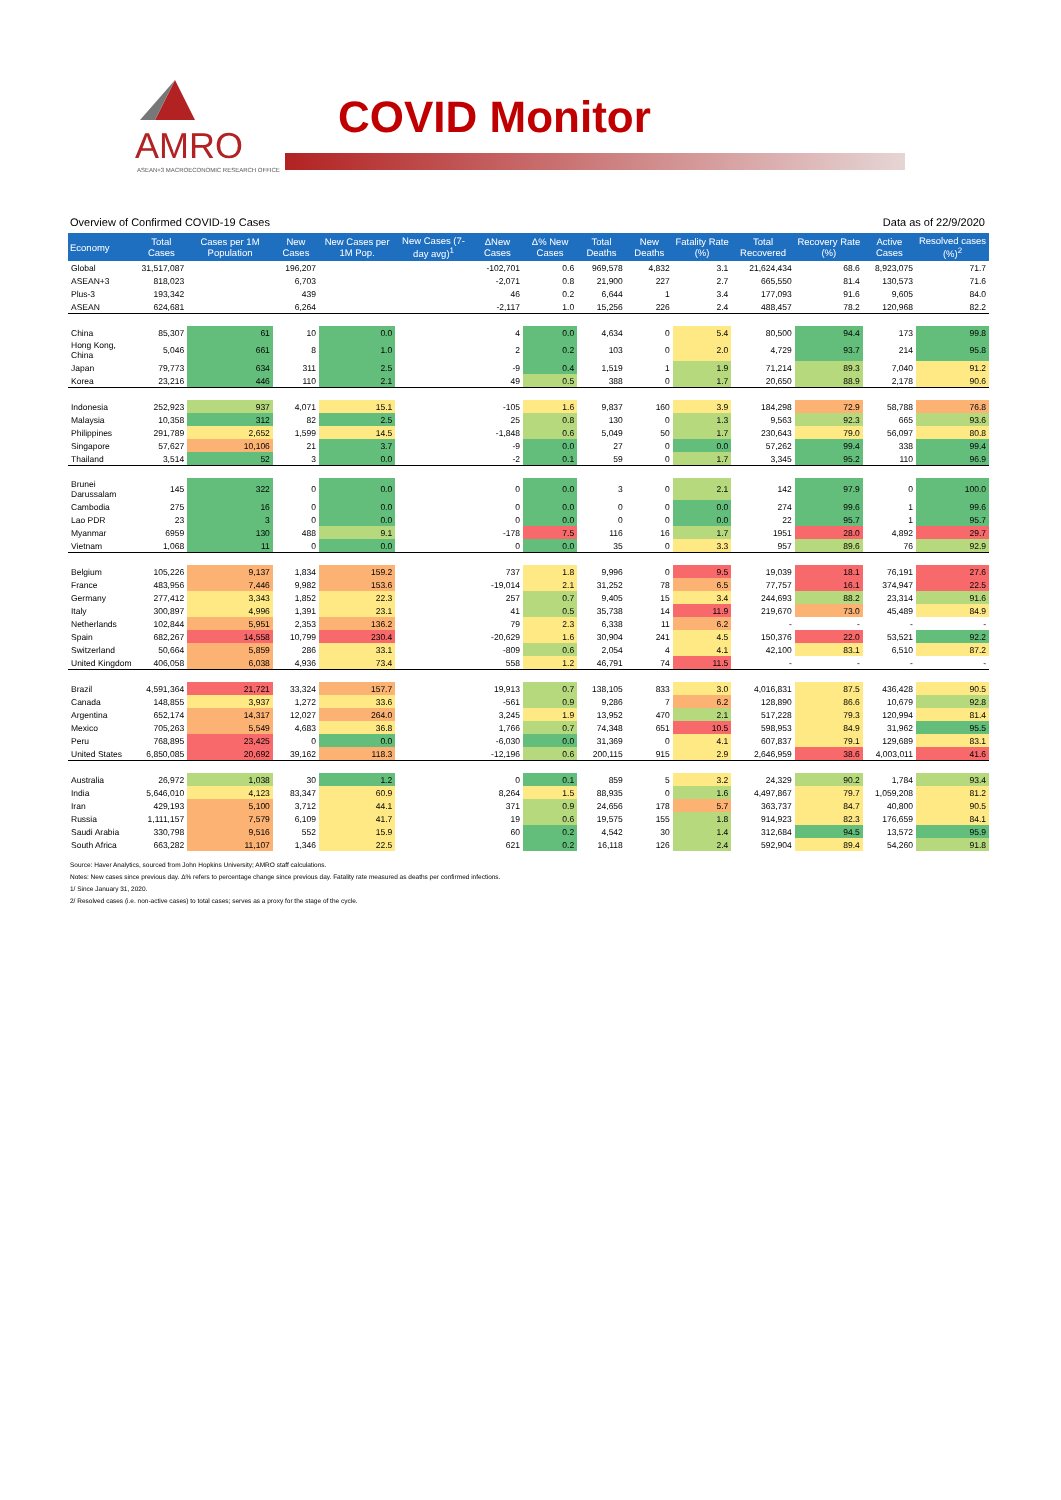AMRO
ASEAN+3 MACROECONOMIC RESEARCH OFFICE
COVID Monitor
Overview of Confirmed COVID-19 Cases Data as of 22/9/2020
| Economy | Total Cases | Cases per 1M Population | New Cases | New Cases per 1M Pop. | New Cases (7-day avg)<sup>1</sup> | ΔNew Cases | Δ% New Cases | Total Deaths | New Deaths | Fatality Rate (%) | Total Recovered | Recovery Rate (%) | Active Cases | Resolved cases (%)<sup>2</sup> |
| --- | --- | --- | --- | --- | --- | --- | --- | --- | --- | --- | --- | --- | --- | --- |
| Global | 31,517,087 | | 196,207 | | | -102,701 | 0.6 | 969,578 | 4,832 | 3.1 | 21,624,434 | 68.6 | 8,923,075 | 71.7 |
| ASEAN+3 | 818,023 | | 6,703 | | | -2,071 | 0.8 | 21,900 | 227 | 2.7 | 665,550 | 81.4 | 130,573 | 71.6 |
| Plus-3 | 193,342 | | 439 | | | 46 | 0.2 | 6,644 | 1 | 3.4 | 177,093 | 91.6 | 9,605 | 84.0 |
| ASEAN | 624,681 | | 6,264 | | | -2,117 | 1.0 | 15,256 | 226 | 2.4 | 488,457 | 78.2 | 120,968 | 82.2 |
| China | 85,307 | 61 | 10 | 0.0 | | 4 | 0.0 | 4,634 | 0 | 5.4 | 80,500 | 94.4 | 173 | 99.8 |
| Hong Kong, China | 5,046 | 661 | 8 | 1.0 | | 2 | 0.2 | 103 | 0 | 2.0 | 4,729 | 93.7 | 214 | 95.8 |
| Japan | 79,773 | 634 | 311 | 2.5 | | -9 | 0.4 | 1,519 | 1 | 1.9 | 71,214 | 89.3 | 7,040 | 91.2 |
| Korea | 23,216 | 446 | 110 | 2.1 | | 49 | 0.5 | 388 | 0 | 1.7 | 20,650 | 88.9 | 2,178 | 90.6 |
| Indonesia | 252,923 | 937 | 4,071 | 15.1 | | -105 | 1.6 | 9,837 | 160 | 3.9 | 184,298 | 72.9 | 58,788 | 76.8 |
| Malaysia | 10,358 | 312 | 82 | 2.5 | | 25 | 0.8 | 130 | 0 | 1.3 | 9,563 | 92.3 | 665 | 93.6 |
| Philippines | 291,789 | 2,652 | 1,599 | 14.5 | | -1,848 | 0.6 | 5,049 | 50 | 1.7 | 230,643 | 79.0 | 56,097 | 80.8 |
| Singapore | 57,627 | 10,106 | 21 | 3.7 | | -9 | 0.0 | 27 | 0 | 0.0 | 57,262 | 99.4 | 338 | 99.4 |
| Thailand | 3,514 | 52 | 3 | 0.0 | | -2 | 0.1 | 59 | 0 | 1.7 | 3,345 | 95.2 | 110 | 96.9 |
| Brunei Darussalam | 145 | 322 | 0 | 0.0 | | 0 | 0.0 | 3 | 0 | 2.1 | 142 | 97.9 | 0 | 100.0 |
| Cambodia | 275 | 16 | 0 | 0.0 | | 0 | 0.0 | 0 | 0 | 0.0 | 274 | 99.6 | 1 | 99.6 |
| Lao PDR | 23 | 3 | 0 | 0.0 | | 0 | 0.0 | 0 | 0 | 0.0 | 22 | 95.7 | 1 | 95.7 |
| Myanmar | 6959 | 130 | 488 | 9.1 | | -178 | 7.5 | 116 | 16 | 1.7 | 1951 | 28.0 | 4,892 | 29.7 |
| Vietnam | 1,068 | 11 | 0 | 0.0 | | 0 | 0.0 | 35 | 0 | 3.3 | 957 | 89.6 | 76 | 92.9 |
| Belgium | 105,226 | 9,137 | 1,834 | 159.2 | | 737 | 1.8 | 9,996 | 0 | 9.5 | 19,039 | 18.1 | 76,191 | 27.6 |
| France | 483,956 | 7,446 | 9,982 | 153.6 | | -19,014 | 2.1 | 31,252 | 78 | 6.5 | 77,757 | 16.1 | 374,947 | 22.5 |
| Germany | 277,412 | 3,343 | 1,852 | 22.3 | | 257 | 0.7 | 9,405 | 15 | 3.4 | 244,693 | 88.2 | 23,314 | 91.6 |
| Italy | 300,897 | 4,996 | 1,391 | 23.1 | | 41 | 0.5 | 35,738 | 14 | 11.9 | 219,670 | 73.0 | 45,489 | 84.9 |
| Netherlands | 102,844 | 5,951 | 2,353 | 136.2 | | 79 | 2.3 | 6,338 | 11 | 6.2 | - | - | - | - |
| Spain | 682,267 | 14,558 | 10,799 | 230.4 | | -20,629 | 1.6 | 30,904 | 241 | 4.5 | 150,376 | 22.0 | 53,521 | 92.2 |
| Switzerland | 50,664 | 5,859 | 286 | 33.1 | | -809 | 0.6 | 2,054 | 4 | 4.1 | 42,100 | 83.1 | 6,510 | 87.2 |
| United Kingdom | 406,058 | 6,038 | 4,936 | 73.4 | | 558 | 1.2 | 46,791 | 74 | 11.5 | - | - | - | - |
| Brazil | 4,591,364 | 21,721 | 33,324 | 157.7 | | 19,913 | 0.7 | 138,105 | 833 | 3.0 | 4,016,831 | 87.5 | 436,428 | 90.5 |
| Canada | 148,855 | 3,937 | 1,272 | 33.6 | | -561 | 0.9 | 9,286 | 7 | 6.2 | 128,890 | 86.6 | 10,679 | 92.8 |
| Argentina | 652,174 | 14,317 | 12,027 | 264.0 | | 3,245 | 1.9 | 13,952 | 470 | 2.1 | 517,228 | 79.3 | 120,994 | 81.4 |
| Mexico | 705,263 | 5,549 | 4,683 | 36.8 | | 1,766 | 0.7 | 74,348 | 651 | 10.5 | 598,953 | 84.9 | 31,962 | 95.5 |
| Peru | 768,895 | 23,425 | 0 | 0.0 | | -6,030 | 0.0 | 31,369 | 0 | 4.1 | 607,837 | 79.1 | 129,689 | 83.1 |
| United States | 6,850,085 | 20,692 | 39,162 | 118.3 | | -12,196 | 0.6 | 200,115 | 915 | 2.9 | 2,646,959 | 38.6 | 4,003,011 | 41.6 |
| Australia | 26,972 | 1,038 | 30 | 1.2 | | 0 | 0.1 | 859 | 5 | 3.2 | 24,329 | 90.2 | 1,784 | 93.4 |
| India | 5,646,010 | 4,123 | 83,347 | 60.9 | | 8,264 | 1.5 | 88,935 | 0 | 1.6 | 4,497,867 | 79.7 | 1,059,208 | 81.2 |
| Iran | 429,193 | 5,100 | 3,712 | 44.1 | | 371 | 0.9 | 24,656 | 178 | 5.7 | 363,737 | 84.7 | 40,800 | 90.5 |
| Russia | 1,111,157 | 7,579 | 6,109 | 41.7 | | 19 | 0.6 | 19,575 | 155 | 1.8 | 914,923 | 82.3 | 176,659 | 84.1 |
| Saudi Arabia | 330,798 | 9,516 | 552 | 15.9 | | 60 | 0.2 | 4,542 | 30 | 1.4 | 312,684 | 94.5 | 13,572 | 95.9 |
| South Africa | 663,282 | 11,107 | 1,346 | 22.5 | | 621 | 0.2 | 16,118 | 126 | 2.4 | 592,904 | 89.4 | 54,260 | 91.8 |
Source: Haver Analytics, sourced from John Hopkins University; AMRO staff calculations.
Notes: New cases since previous day. Δ% refers to percentage change since previous day. Fatality rate measured as deaths per confirmed infections.
1/ Since January 31, 2020.
2/ Resolved cases (i.e. non-active cases) to total cases; serves as a proxy for the stage of the cycle.